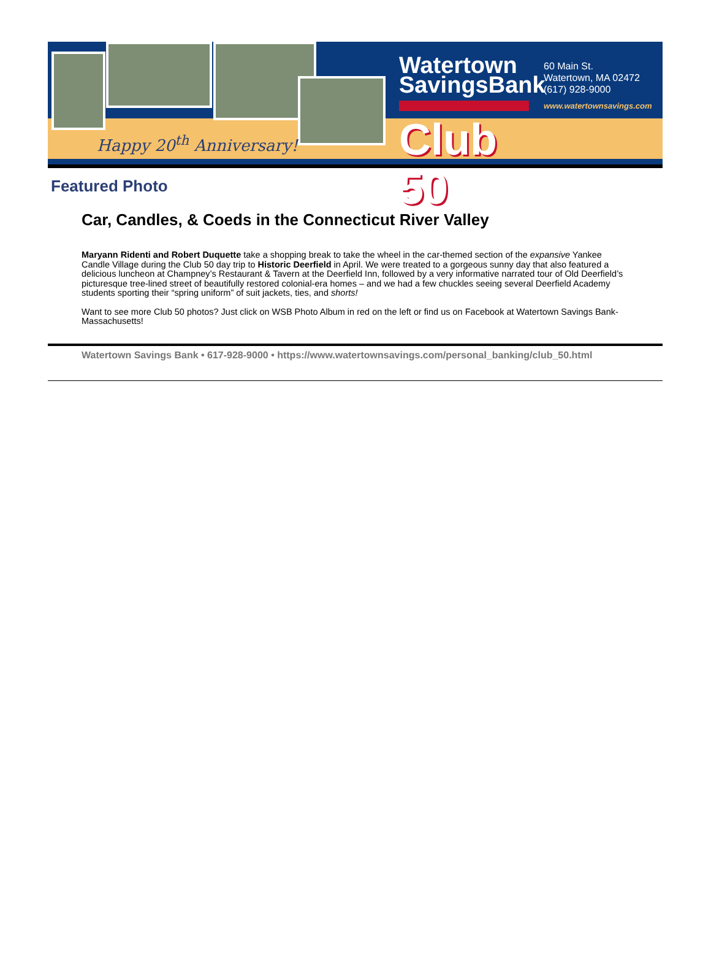Happy 20<sup>th</sup> Anniversary!
Watertown
SavingsBank
Club 50
60 Main St.
Watertown, MA 02472
(617) 928-9000
www.watertownsavings.com
Featured Photo
Car, Candles, & Coeds in the Connecticut River Valley
Maryann Ridenti and Robert Duquette take a shopping break to take the wheel in the car-themed section of the expansive Yankee Candle Village during the Club 50 day trip to Historic Deerfield in April. We were treated to a gorgeous sunny day that also featured a delicious luncheon at Champney’s Restaurant & Tavern at the Deerfield Inn, followed by a very informative narrated tour of Old Deerfield’s picturesque tree-lined street of beautifully restored colonial-era homes – and we had a few chuckles seeing several Deerfield Academy students sporting their “spring uniform” of suit jackets, ties, and shorts!
Want to see more Club 50 photos? Just click on WSB Photo Album in red on the left or find us on Facebook at Watertown Savings Bank-Massachusetts!
Watertown Savings Bank • 617-928-9000 • https://www.watertownsavings.com/personal_banking/club_50.html